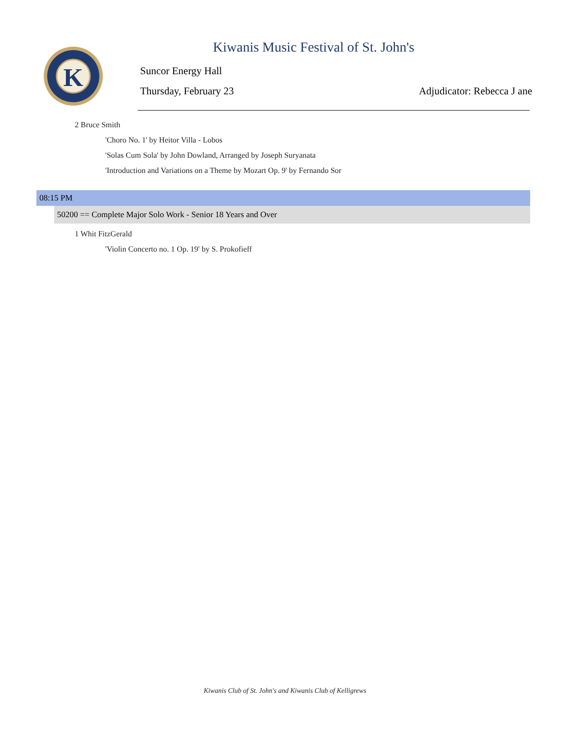K
Kiwanis Music Festival of St. John's
Suncor Energy Hall
Thursday, February 23 Adjudicator: Rebecca J ane
2 Bruce Smith
'Choro No. 1' by Heitor Villa - Lobos
'Solas Cum Sola' by John Dowland, Arranged by Joseph Suryanata
'Introduction and Variations on a Theme by Mozart Op. 9' by Fernando Sor
08:15 PM
50200 == Complete Major Solo Work - Senior 18 Years and Over
1 Whit FitzGerald
'Violin Concerto no. 1 Op. 19' by S. Prokofieff
Kiwanis Club of St. John's and Kiwanis Club of Kelligrews